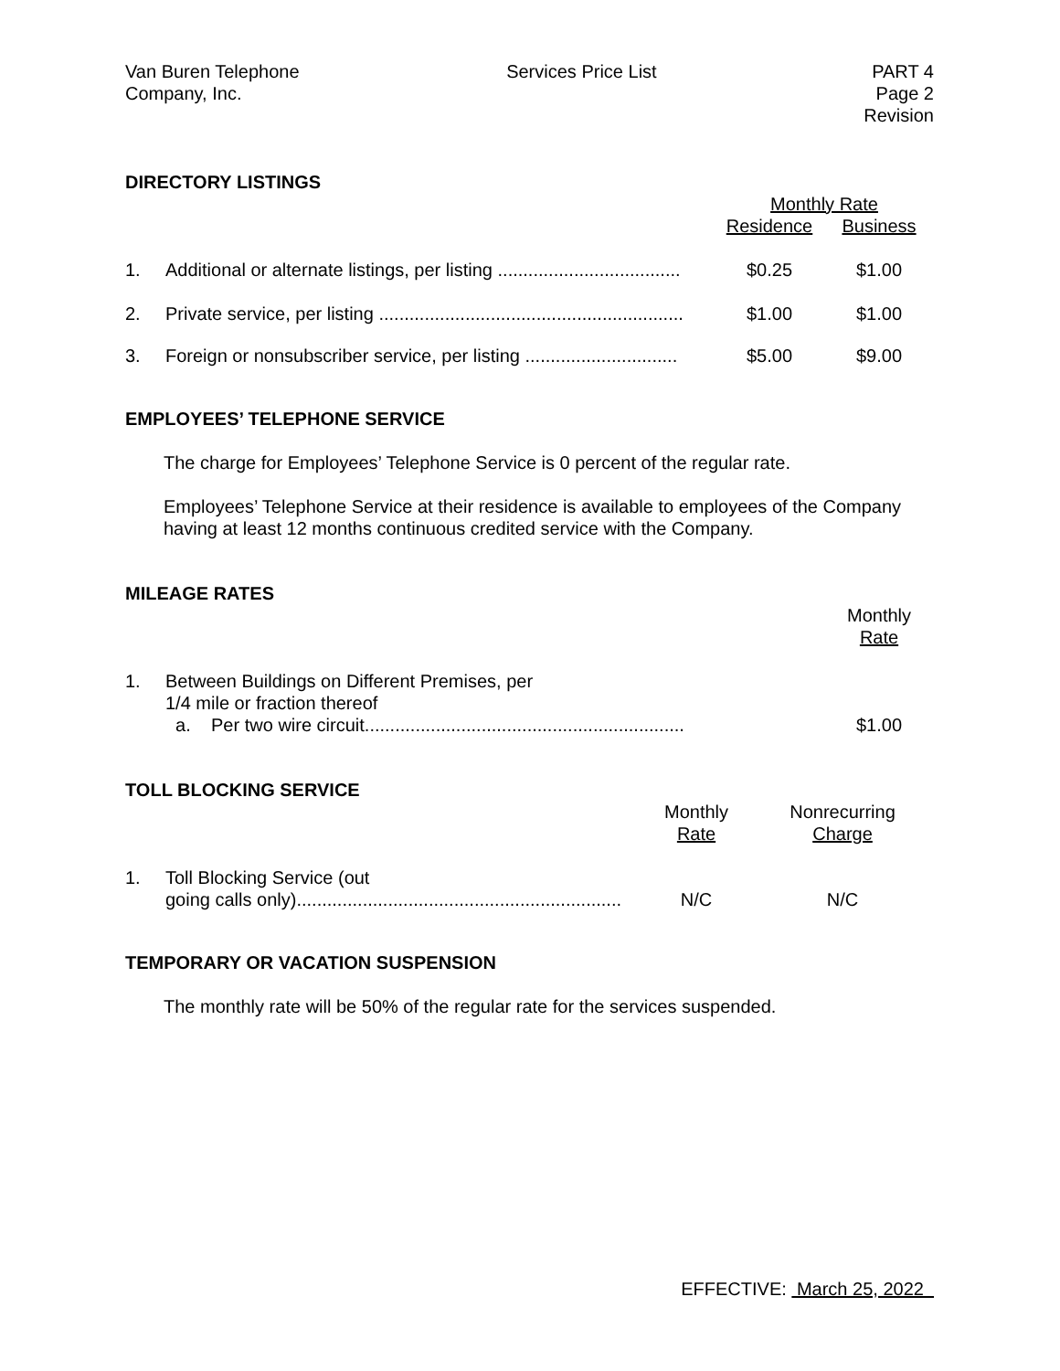Van Buren Telephone
Company, Inc.
Services Price List PART 4
Page 2
Revision
DIRECTORY LISTINGS
| | | Monthly Rate | |
| --- | --- | --- | --- |
| | | Residence | Business |
| 1. | Additional or alternate listings, per listing .................................... | $0.25 | $1.00 |
| 2. | Private service, per listing ............................................................ | $1.00 | $1.00 |
| 3. | Foreign or nonsubscriber service, per listing .............................. | $5.00 | $9.00 |
EMPLOYEES’ TELEPHONE SERVICE
The charge for Employees’ Telephone Service is 0 percent of the regular rate.
Employees’ Telephone Service at their residence is available to employees of the Company having at least 12 months continuous credited service with the Company.
MILEAGE RATES
| | | Monthly Rate |
| --- | --- | --- |
| 1. | Between Buildings on Different Premises, per 1/4 mile or fraction thereof a. Per two wire circuit............................................................... | $1.00 |
TOLL BLOCKING SERVICE
| | | Monthly Rate | Nonrecurring Charge |
| --- | --- | --- | --- |
| 1. | Toll Blocking Service (out going calls only)................................................................ | N/C | N/C |
TEMPORARY OR VACATION SUSPENSION
The monthly rate will be 50% of the regular rate for the services suspended.
EFFECTIVE: March 25, 2022